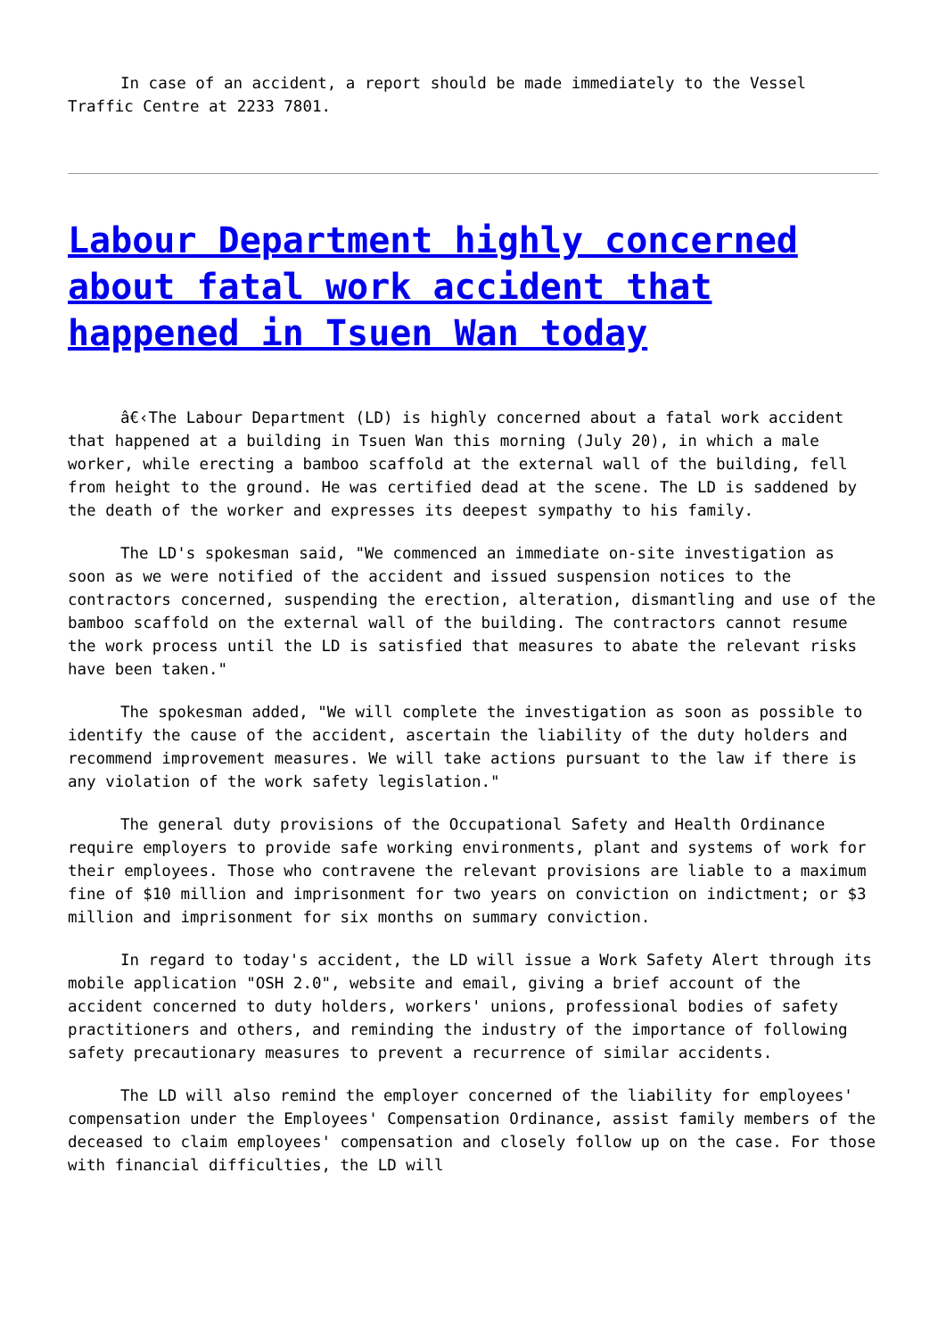In case of an accident, a report should be made immediately to the Vessel Traffic Centre at 2233 7801.
Labour Department highly concerned about fatal work accident that happened in Tsuen Wan today
â€‹The Labour Department (LD) is highly concerned about a fatal work accident that happened at a building in Tsuen Wan this morning (July 20), in which a male worker, while erecting a bamboo scaffold at the external wall of the building, fell from height to the ground. He was certified dead at the scene. The LD is saddened by the death of the worker and expresses its deepest sympathy to his family.
The LD's spokesman said, "We commenced an immediate on-site investigation as soon as we were notified of the accident and issued suspension notices to the contractors concerned, suspending the erection, alteration, dismantling and use of the bamboo scaffold on the external wall of the building. The contractors cannot resume the work process until the LD is satisfied that measures to abate the relevant risks have been taken."
The spokesman added, "We will complete the investigation as soon as possible to identify the cause of the accident, ascertain the liability of the duty holders and recommend improvement measures. We will take actions pursuant to the law if there is any violation of the work safety legislation."
The general duty provisions of the Occupational Safety and Health Ordinance require employers to provide safe working environments, plant and systems of work for their employees. Those who contravene the relevant provisions are liable to a maximum fine of $10 million and imprisonment for two years on conviction on indictment; or $3 million and imprisonment for six months on summary conviction.
In regard to today's accident, the LD will issue a Work Safety Alert through its mobile application "OSH 2.0", website and email, giving a brief account of the accident concerned to duty holders, workers' unions, professional bodies of safety practitioners and others, and reminding the industry of the importance of following safety precautionary measures to prevent a recurrence of similar accidents.
The LD will also remind the employer concerned of the liability for employees' compensation under the Employees' Compensation Ordinance, assist family members of the deceased to claim employees' compensation and closely follow up on the case. For those with financial difficulties, the LD will